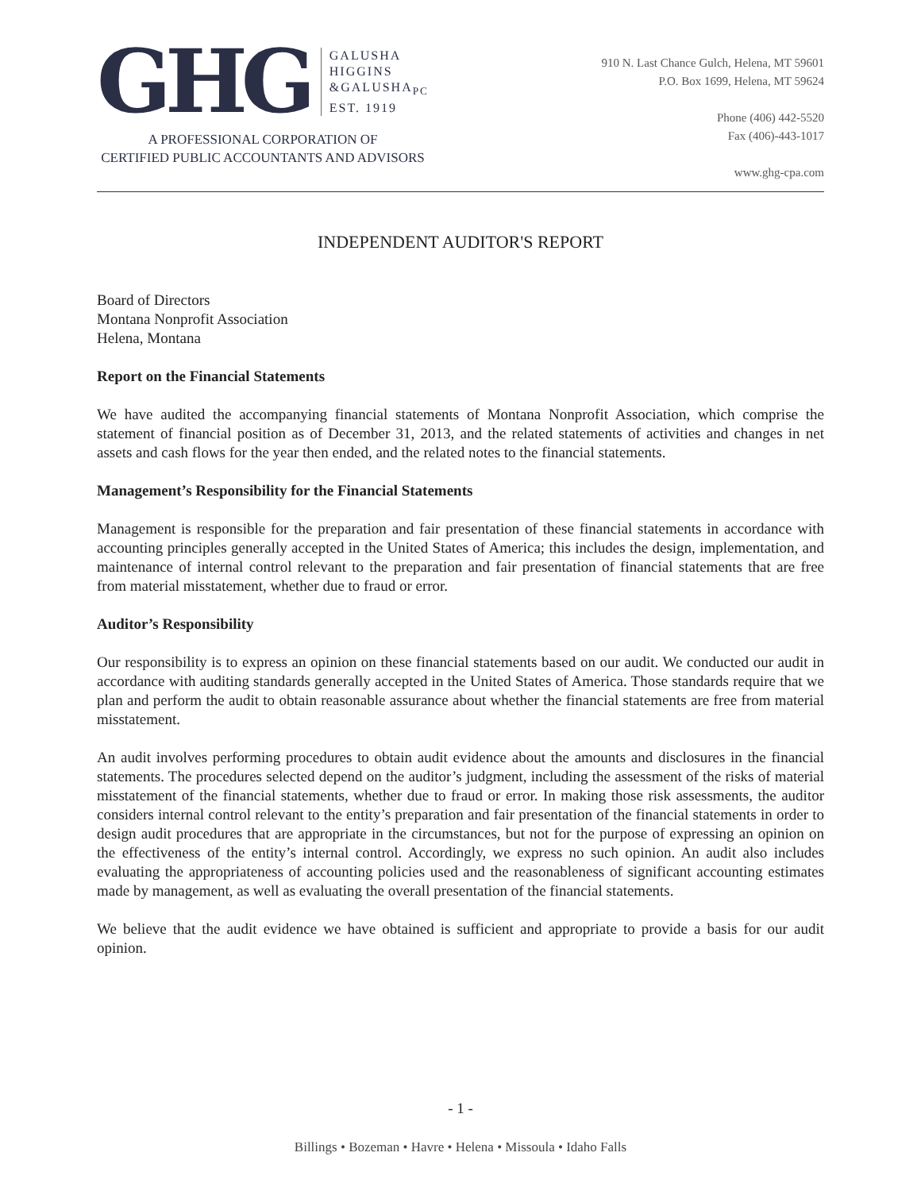GHG
GALUSHA
HIGGINS
&GALUSHA<sub>PC</sub>
EST. 1919
A PROFESSIONAL CORPORATION OF
CERTIFIED PUBLIC ACCOUNTANTS AND ADVISORS
910 N. Last Chance Gulch, Helena, MT 59601
P.O. Box 1699, Helena, MT 59624
Phone (406) 442-5520
Fax (406)-443-1017
www.ghg-cpa.com
INDEPENDENT AUDITOR'S REPORT
Board of Directors
Montana Nonprofit Association
Helena, Montana
Report on the Financial Statements
We have audited the accompanying financial statements of Montana Nonprofit Association, which comprise the statement of financial position as of December 31, 2013, and the related statements of activities and changes in net assets and cash flows for the year then ended, and the related notes to the financial statements.
Management’s Responsibility for the Financial Statements
Management is responsible for the preparation and fair presentation of these financial statements in accordance with accounting principles generally accepted in the United States of America; this includes the design, implementation, and maintenance of internal control relevant to the preparation and fair presentation of financial statements that are free from material misstatement, whether due to fraud or error.
Auditor’s Responsibility
Our responsibility is to express an opinion on these financial statements based on our audit. We conducted our audit in accordance with auditing standards generally accepted in the United States of America. Those standards require that we plan and perform the audit to obtain reasonable assurance about whether the financial statements are free from material misstatement.
An audit involves performing procedures to obtain audit evidence about the amounts and disclosures in the financial statements. The procedures selected depend on the auditor’s judgment, including the assessment of the risks of material misstatement of the financial statements, whether due to fraud or error. In making those risk assessments, the auditor considers internal control relevant to the entity’s preparation and fair presentation of the financial statements in order to design audit procedures that are appropriate in the circumstances, but not for the purpose of expressing an opinion on the effectiveness of the entity’s internal control. Accordingly, we express no such opinion. An audit also includes evaluating the appropriateness of accounting policies used and the reasonableness of significant accounting estimates made by management, as well as evaluating the overall presentation of the financial statements.
We believe that the audit evidence we have obtained is sufficient and appropriate to provide a basis for our audit opinion.
- 1 -
Billings • Bozeman • Havre • Helena • Missoula • Idaho Falls